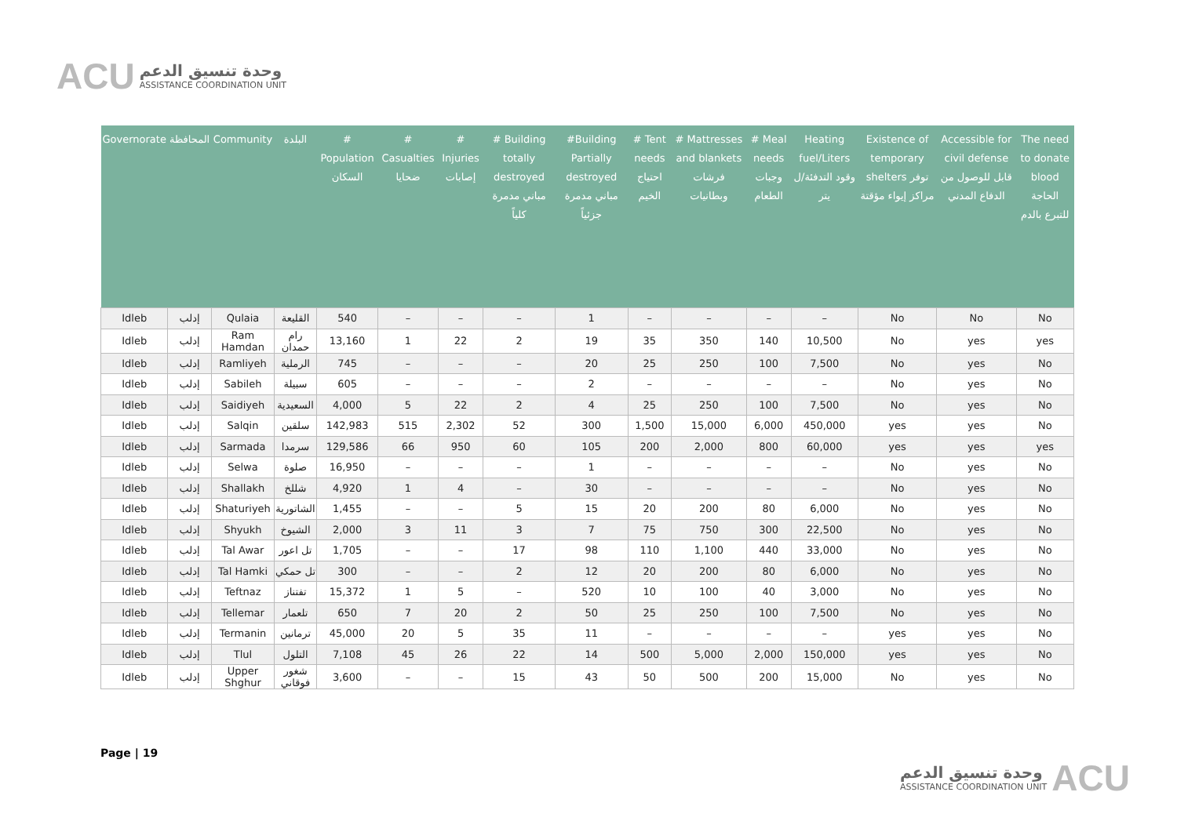ACU
وحدة تنسيق الدعم
ASSISTANCE COORDINATION UNIT
| Governorate | المحافظة | Community | البلدة | # Population السكان | # Casualties ضحايا | # Injuries إصابات | # Building totally destroyed مباني مدمرة كلياً | #Building Partially destroyed مباني مدمرة جزئياً | # Tent needs احتياج الخيم | # Mattresses and blankets فرشات وبطانيات | # Meal needs وجبات الطعام | Heating fuel/Liters وقود التدفئة/ل يتر | Existence of temporary shelters توفر مراكز إيواء مؤقتة | Accessible for civil defense قابل للوصول من الدفاع المدني | The need to donate blood الحاجة للتبرع بالدم |
| --- | --- | --- | --- | --- | --- | --- | --- | --- | --- | --- | --- | --- | --- | --- | --- |
| Idleb | إدلب | Qulaia | القليعة | 540 | – | – | – | 1 | – | – | – | – | No | No | No |
| Idleb | إدلب | Ram Hamdan | رام حمدان | 13,160 | 1 | 22 | 2 | 19 | 35 | 350 | 140 | 10,500 | No | yes | yes |
| Idleb | إدلب | Ramliyeh | الرملية | 745 | – | – | – | 20 | 25 | 250 | 100 | 7,500 | No | yes | No |
| Idleb | إدلب | Sabileh | سبيلة | 605 | – | – | – | 2 | – | – | – | – | No | yes | No |
| Idleb | إدلب | Saidiyeh | السعيدية | 4,000 | 5 | 22 | 2 | 4 | 25 | 250 | 100 | 7,500 | No | yes | No |
| Idleb | إدلب | Salqin | سلقين | 142,983 | 515 | 2,302 | 52 | 300 | 1,500 | 15,000 | 6,000 | 450,000 | yes | yes | No |
| Idleb | إدلب | Sarmada | سرمدا | 129,586 | 66 | 950 | 60 | 105 | 200 | 2,000 | 800 | 60,000 | yes | yes | yes |
| Idleb | إدلب | Selwa | صلوة | 16,950 | – | – | – | 1 | – | – | – | – | No | yes | No |
| Idleb | إدلب | Shallakh | شللخ | 4,920 | 1 | 4 | – | 30 | – | – | – | – | No | yes | No |
| Idleb | إدلب | Shaturiyeh | الشاتورية | 1,455 | – | – | 5 | 15 | 20 | 200 | 80 | 6,000 | No | yes | No |
| Idleb | إدلب | Shyukh | الشيوخ | 2,000 | 3 | 11 | 3 | 7 | 75 | 750 | 300 | 22,500 | No | yes | No |
| Idleb | إدلب | Tal Awar | تل اعور | 1,705 | – | – | 17 | 98 | 110 | 1,100 | 440 | 33,000 | No | yes | No |
| Idleb | إدلب | Tal Hamki | تل حمكي | 300 | – | – | 2 | 12 | 20 | 200 | 80 | 6,000 | No | yes | No |
| Idleb | إدلب | Teftnaz | تفتناز | 15,372 | 1 | 5 | – | 520 | 10 | 100 | 40 | 3,000 | No | yes | No |
| Idleb | إدلب | Tellemar | تلعمار | 650 | 7 | 20 | 2 | 50 | 25 | 250 | 100 | 7,500 | No | yes | No |
| Idleb | إدلب | Termanin | ترمانين | 45,000 | 20 | 5 | 35 | 11 | – | – | – | – | yes | yes | No |
| Idleb | إدلب | Tlul | التلول | 7,108 | 45 | 26 | 22 | 14 | 500 | 5,000 | 2,000 | 150,000 | yes | yes | No |
| Idleb | إدلب | Upper Shghur | شغور فوقاني | 3,600 | – | – | 15 | 43 | 50 | 500 | 200 | 15,000 | No | yes | No |
Page | 19
وحدة تنسيق الدعم
ASSISTANCE COORDINATION UNIT
ACU